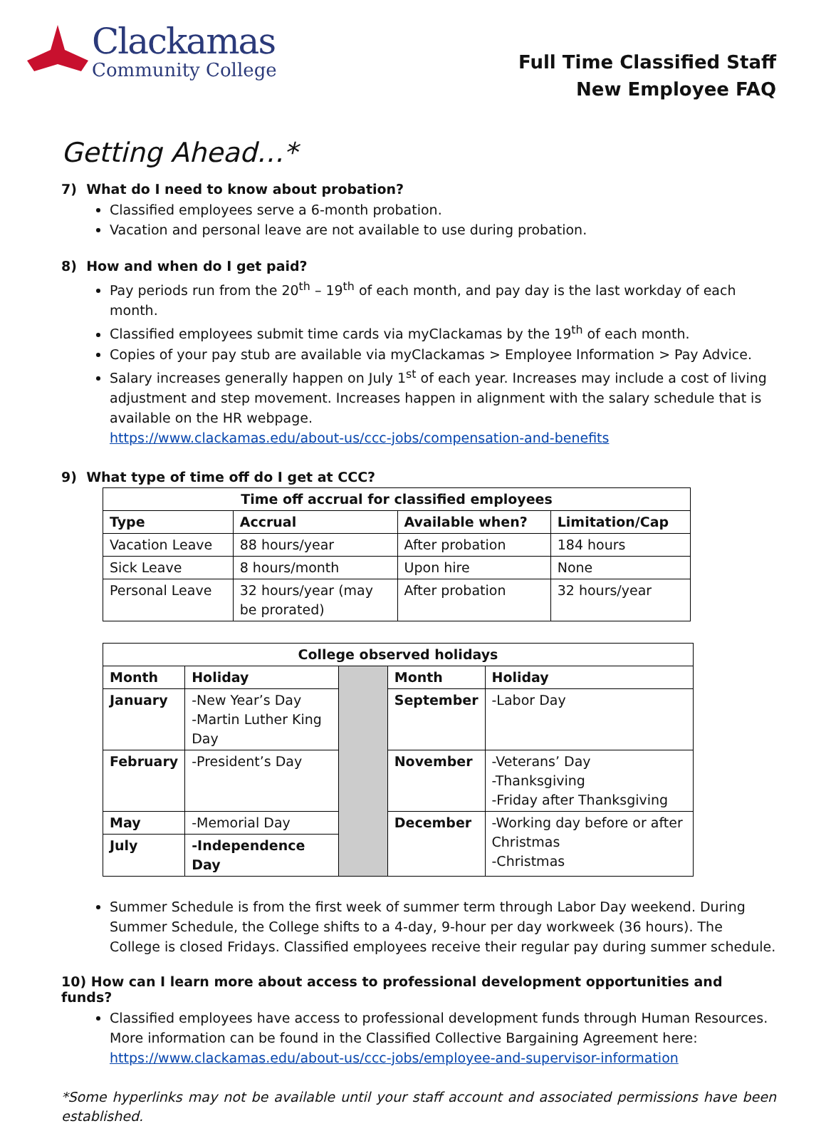Clackamas
Community College
Full Time Classified Staff
New Employee FAQ
Getting Ahead…*
7) What do I need to know about probation?
Classified employees serve a 6-month probation.
Vacation and personal leave are not available to use during probation.
8) How and when do I get paid?
Pay periods run from the 20<sup>th</sup> – 19<sup>th</sup> of each month, and pay day is the last workday of each month.
Classified employees submit time cards via myClackamas by the 19<sup>th</sup> of each month.
Copies of your pay stub are available via myClackamas > Employee Information > Pay Advice.
Salary increases generally happen on July 1<sup>st</sup> of each year. Increases may include a cost of living adjustment and step movement. Increases happen in alignment with the salary schedule that is available on the HR webpage.
https://www.clackamas.edu/about-us/ccc-jobs/compensation-and-benefits
9) What type of time off do I get at CCC?
| Time off accrual for classified employees | | | |
| --- | --- | --- | --- |
| Type | Accrual | Available when? | Limitation/Cap |
| Vacation Leave | 88 hours/year | After probation | 184 hours |
| Sick Leave | 8 hours/month | Upon hire | None |
| Personal Leave | 32 hours/year (may be prorated) | After probation | 32 hours/year |
| College observed holidays | | | | |
| --- | --- | --- | --- | --- |
| Month | Holiday | | Month | Holiday |
| January | -New Year’s Day -Martin Luther King Day | | September | -Labor Day |
| February | -President’s Day | | November | -Veterans’ Day -Thanksgiving -Friday after Thanksgiving |
| May | -Memorial Day | | December | -Working day before or after Christmas -Christmas |
| July | -Independence Day | | | |
Summer Schedule is from the first week of summer term through Labor Day weekend. During Summer Schedule, the College shifts to a 4-day, 9-hour per day workweek (36 hours). The College is closed Fridays. Classified employees receive their regular pay during summer schedule.
10) How can I learn more about access to professional development opportunities and funds?
Classified employees have access to professional development funds through Human Resources. More information can be found in the Classified Collective Bargaining Agreement here: https://www.clackamas.edu/about-us/ccc-jobs/employee-and-supervisor-information
*Some hyperlinks may not be available until your staff account and associated permissions have been established.